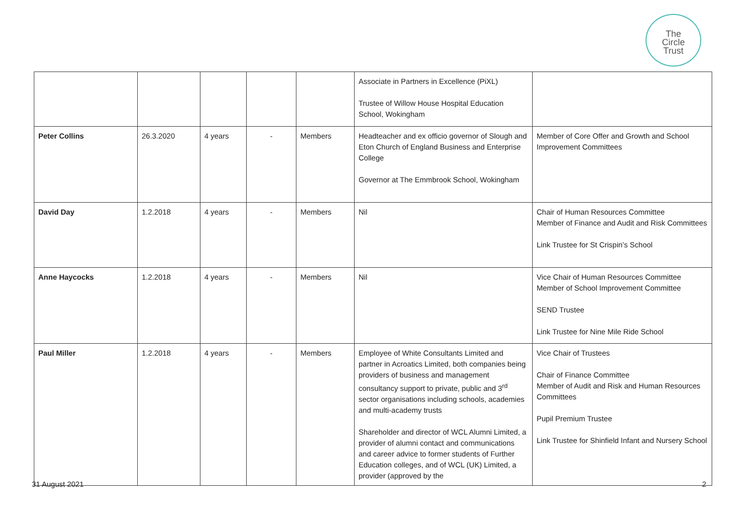The
Circle
Trust
| | | | | | Associate in Partners in Excellence (PiXL) Trustee of Willow House Hospital Education School, Wokingham | |
| Peter Collins | 26.3.2020 | 4 years | - | Members | Headteacher and ex officio governor of Slough and Eton Church of England Business and Enterprise College Governor at The Emmbrook School, Wokingham | Member of Core Offer and Growth and School Improvement Committees |
| David Day | 1.2.2018 | 4 years | - | Members | Nil | Chair of Human Resources Committee Member of Finance and Audit and Risk Committees Link Trustee for St Crispin’s School |
| Anne Haycocks | 1.2.2018 | 4 years | - | Members | Nil | Vice Chair of Human Resources Committee Member of School Improvement Committee SEND Trustee Link Trustee for Nine Mile Ride School |
| Paul Miller | 1.2.2018 | 4 years | - | Members | Employee of White Consultants Limited and partner in Acroatics Limited, both companies being providers of business and management consultancy support to private, public and 3<sup>rd</sup> sector organisations including schools, academies and multi-academy trusts Shareholder and director of WCL Alumni Limited, a provider of alumni contact and communications and career advice to former students of Further Education colleges, and of WCL (UK) Limited, a provider (approved by the | Vice Chair of Trustees Chair of Finance Committee Member of Audit and Risk and Human Resources Committees Pupil Premium Trustee Link Trustee for Shinfield Infant and Nursery School |
31 August 2021 2